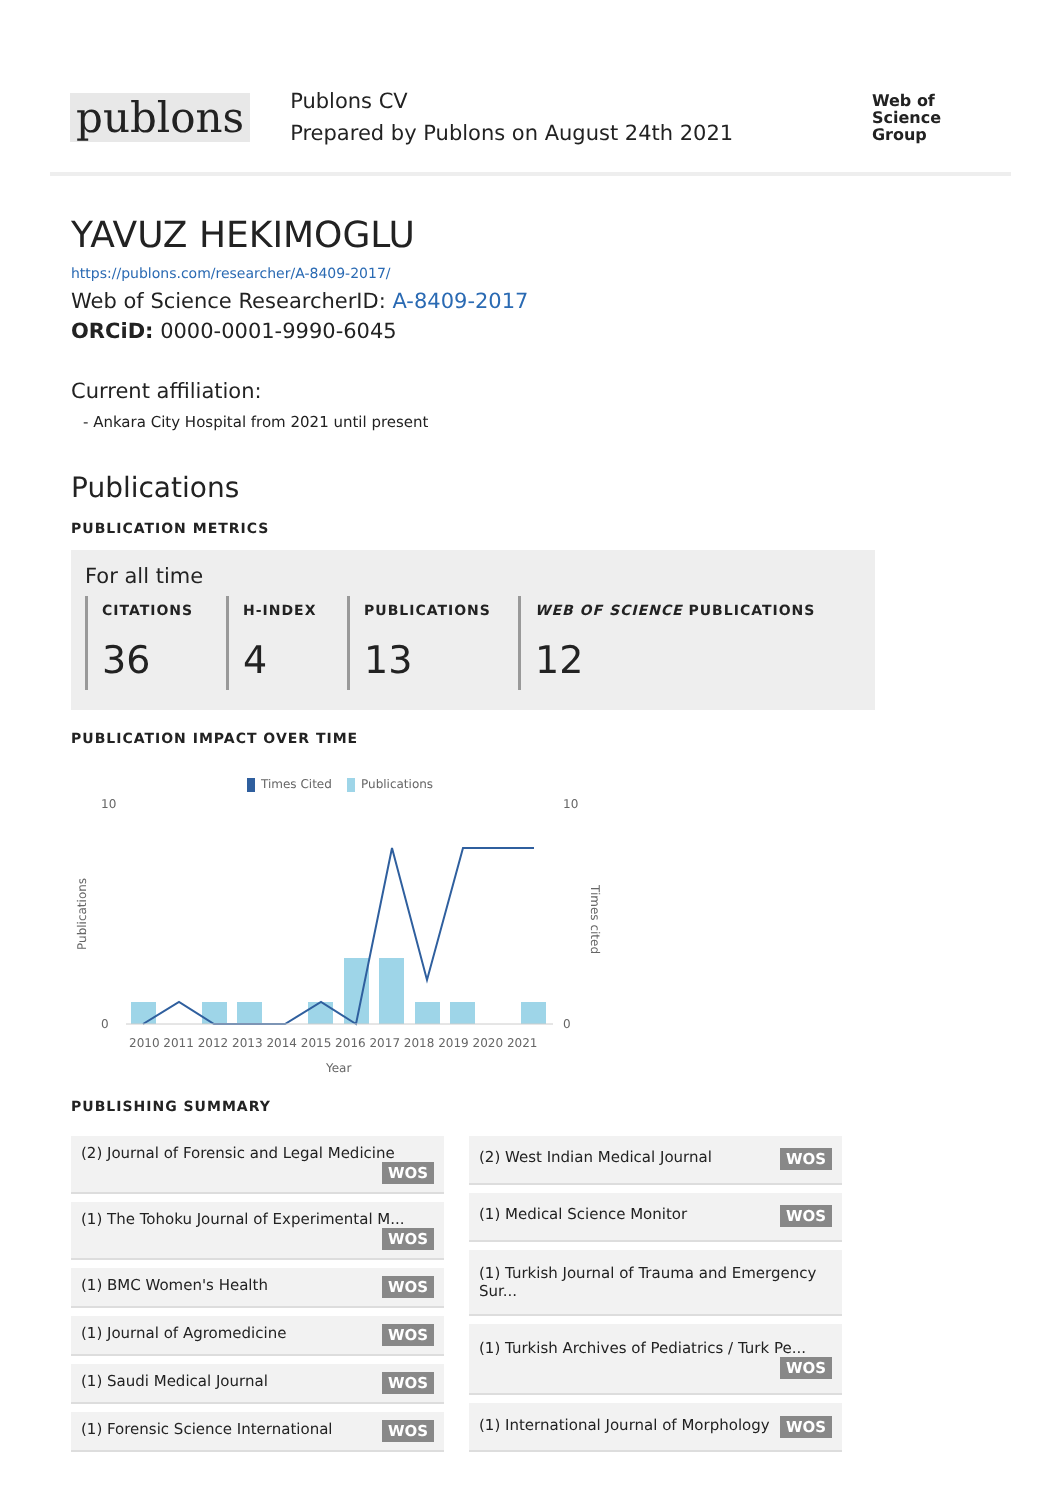publons
Publons CV
Prepared by Publons on August 24th 2021
Web of
Science
Group
YAVUZ HEKIMOGLU
https://publons.com/researcher/A-8409-2017/
Web of Science ResearcherID: A-8409-2017
ORCiD: 0000-0001-9990-6045
Current affiliation:
- Ankara City Hospital from 2021 until present
Publications
PUBLICATION METRICS
For all time
CITATIONS
36
H-INDEX
4
PUBLICATIONS
13
WEB OF SCIENCE PUBLICATIONS
12
PUBLICATION IMPACT OVER TIME
Times Cited
Publications
10
0
10
0
2010 2011 2012 2013 2014 2015 2016 2017 2018 2019 2020 2021
Year
Publications
Times cited
PUBLISHING SUMMARY
| (2) Journal of Forensic and Legal Medicine WOS |
| (1) The Tohoku Journal of Experimental M... WOS |
| (1) BMC Women's Health WOS |
| (1) Journal of Agromedicine WOS |
| (1) Saudi Medical Journal WOS |
| (1) Forensic Science International WOS |
| (2) West Indian Medical Journal WOS |
| (1) Medical Science Monitor WOS |
| (1) Turkish Journal of Trauma and Emergency Sur... |
| (1) Turkish Archives of Pediatrics / Turk Pe... WOS |
| (1) International Journal of Morphology WOS |